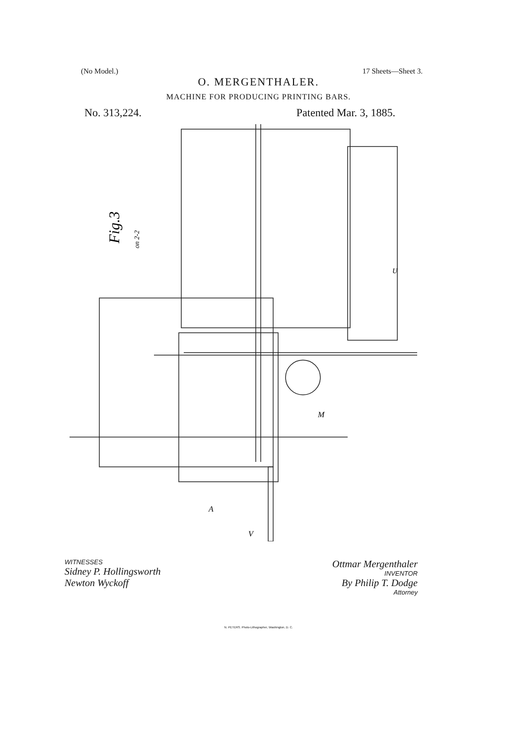(No Model.) 17 Sheets—Sheet 3.
O. MERGENTHALER.
MACHINE FOR PRODUCING PRINTING BARS.
No. 313,224. Patented Mar. 3, 1885.
Fig.3
on 2-2
A
V
M
U
WITNESSES
Sidney P. Hollingsworth
Newton Wyckoff
Ottmar Mergenthaler
INVENTOR
By Philip T. Dodge
Attorney
N. PETERS. Photo-Lithographer, Washington, D. C.